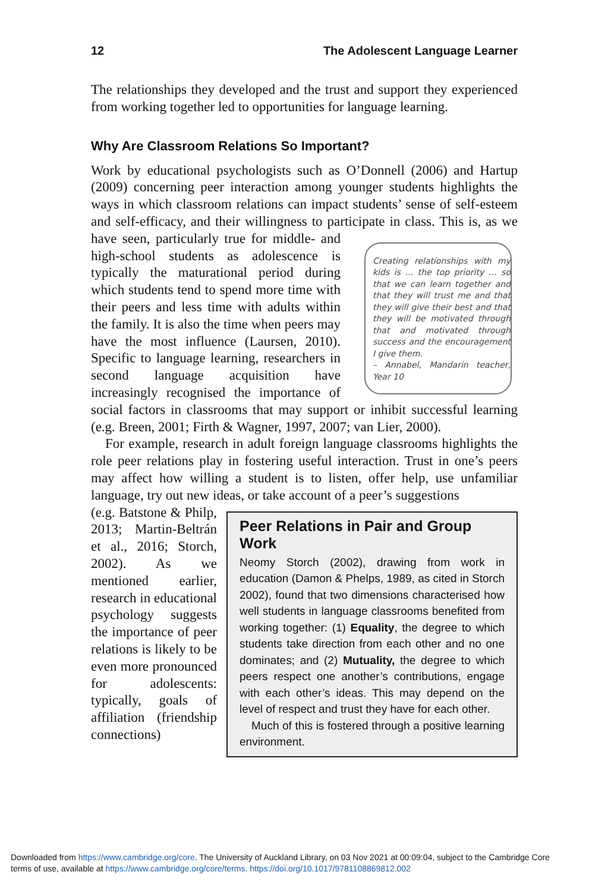12 The Adolescent Language Learner
The relationships they developed and the trust and support they experienced from working together led to opportunities for language learning.
Why Are Classroom Relations So Important?
Work by educational psychologists such as O’Donnell (2006) and Hartup (2009) concerning peer interaction among younger students highlights the ways in which classroom relations can impact students’ sense of self-esteem and self-efficacy, and their willingness to participate in class. This Creating relationships with my kids is … the top priority … so that we can learn together and that they will trust me and that they will give their best and that they will be motivated through that and motivated through success and the encouragement I give them.
– Annabel, Mandarin teacher, Year 10 is, as we have seen, particularly true for middle- and high-school students as adolescence is typically the maturational period during which students tend to spend more time with their peers and less time with adults within the family. It is also the time when peers may have the most influence (Laursen, 2010). Specific to language learning, researchers in second language acquisition have increasingly recognised the importance of social factors in classrooms that may support or inhibit successful learning (e.g. Breen, 2001; Firth & Wagner, 1997, 2007; van Lier, 2000).
For example, research in adult foreign language classrooms highlights the role peer relations play in fostering useful interaction. Trust in one’s peers may affect how willing a student is to listen, offer help, use unfamiliar language, try out new ideas, or take account of a peer’s suggestions
Peer Relations in Pair and Group Work
Neomy Storch (2002), drawing from work in education (Damon & Phelps, 1989, as cited in Storch 2002), found that two dimensions characterised how well students in language classrooms benefited from working together: (1) Equality, the degree to which students take direction from each other and no one dominates; and (2) Mutuality, the degree to which peers respect one another’s contributions, engage with each other’s ideas. This may depend on the level of respect and trust they have for each other.
Much of this is fostered through a positive learning environment.
(e.g. Batstone & Philp, 2013; Martin-Beltrán et al., 2016; Storch, 2002). As we mentioned earlier, research in educational psychology suggests the importance of peer relations is likely to be even more pronounced for adolescents: typically, goals of affiliation (friendship connections)
Downloaded from https://www.cambridge.org/core. The University of Auckland Library, on 03 Nov 2021 at 00:09:04, subject to the Cambridge Core terms of use, available at https://www.cambridge.org/core/terms. https://doi.org/10.1017/9781108869812.002